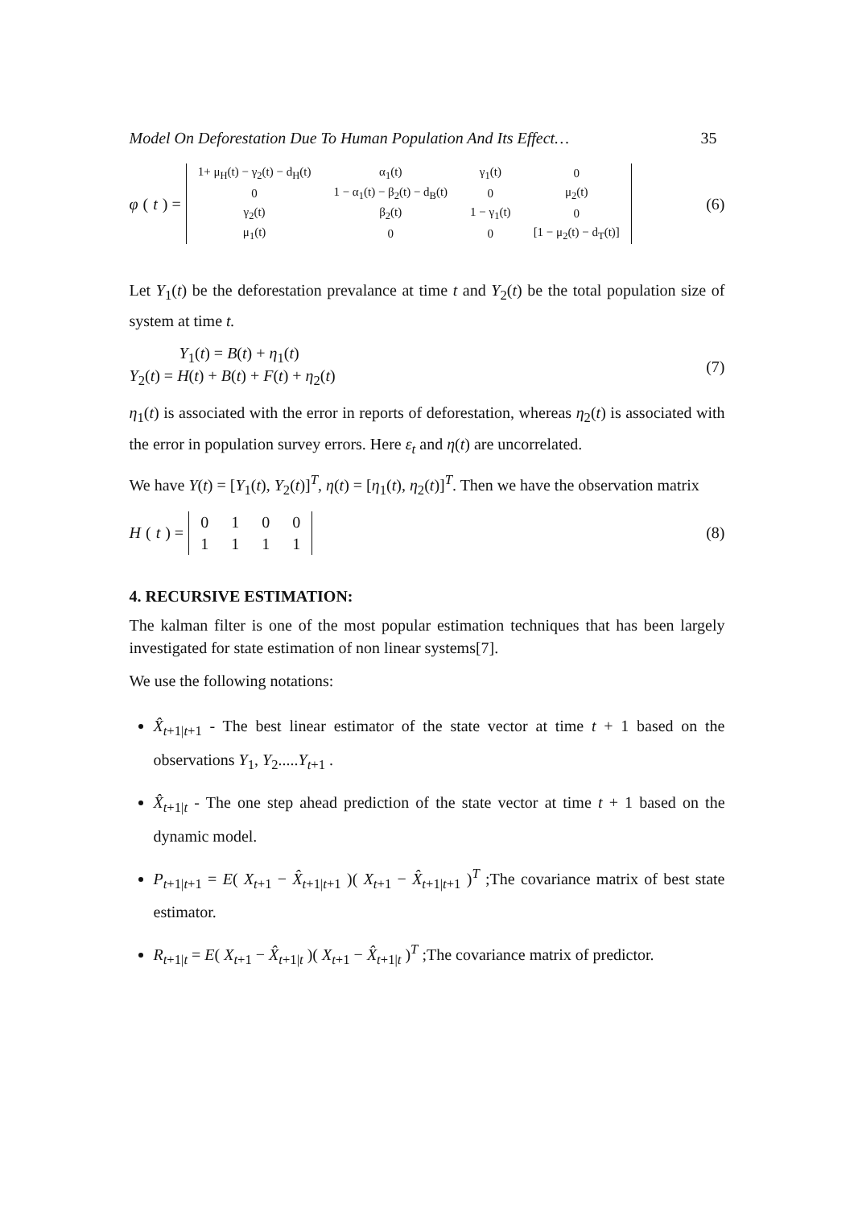Model On Deforestation Due To Human Population And Its Effect… 35
φ (t) =
| 1+ μ<sub>H</sub>(t) − γ<sub>2</sub>(t) − d<sub>H</sub>(t) | α<sub>1</sub>(t) | γ<sub>1</sub>(t) | 0 |
| 0 | 1 − α<sub>1</sub>(t) − β<sub>2</sub>(t) − d<sub>B</sub>(t) | 0 | μ<sub>2</sub>(t) |
| γ<sub>2</sub>(t) | β<sub>2</sub>(t) | 1 − γ<sub>1</sub>(t) | 0 |
| μ<sub>1</sub>(t) | 0 | 0 | [1 − μ<sub>2</sub>(t) − d<sub>T</sub>(t)] |
(6)
Let Y<sub>1</sub>(t) be the deforestation prevalance at time t and Y<sub>2</sub>(t) be the total population size of system at time t.
Y<sub>1</sub>(t) = B(t) + η<sub>1</sub>(t)
Y<sub>2</sub>(t) = H(t) + B(t) + F(t) + η<sub>2</sub>(t)
(7)
η<sub>1</sub>(t) is associated with the error in reports of deforestation, whereas η<sub>2</sub>(t) is associated with the error in population survey errors. Here ε<sub>t</sub> and η(t) are uncorrelated.
We have Y(t) = [Y<sub>1</sub>(t), Y<sub>2</sub>(t)]<sup>T</sup>, η(t) = [η<sub>1</sub>(t), η<sub>2</sub>(t)]<sup>T</sup>. Then we have the observation matrix
H (t) =
| 0 | 1 | 0 | 0 |
| 1 | 1 | 1 | 1 |
(8)
4. RECURSIVE ESTIMATION:
The kalman filter is one of the most popular estimation techniques that has been largely investigated for state estimation of non linear systems[7].
We use the following notations:
X̂<sub>t+1|t+1</sub> - The best linear estimator of the state vector at time t + 1 based on the observations Y<sub>1</sub>, Y<sub>2</sub>.....Y<sub>t+1</sub> .
X̂<sub>t+1|t</sub> - The one step ahead prediction of the state vector at time t + 1 based on the dynamic model.
P<sub>t+1|t+1</sub> = E( X<sub>t+1</sub> − X̂<sub>t+1|t+1</sub> )( X<sub>t+1</sub> − X̂<sub>t+1|t+1</sub> )<sup>T</sup> ;The covariance matrix of best state estimator.
R<sub>t+1|t</sub> = E( X<sub>t+1</sub> − X̂<sub>t+1|t</sub> )( X<sub>t+1</sub> − X̂<sub>t+1|t</sub> )<sup>T</sup> ;The covariance matrix of predictor.